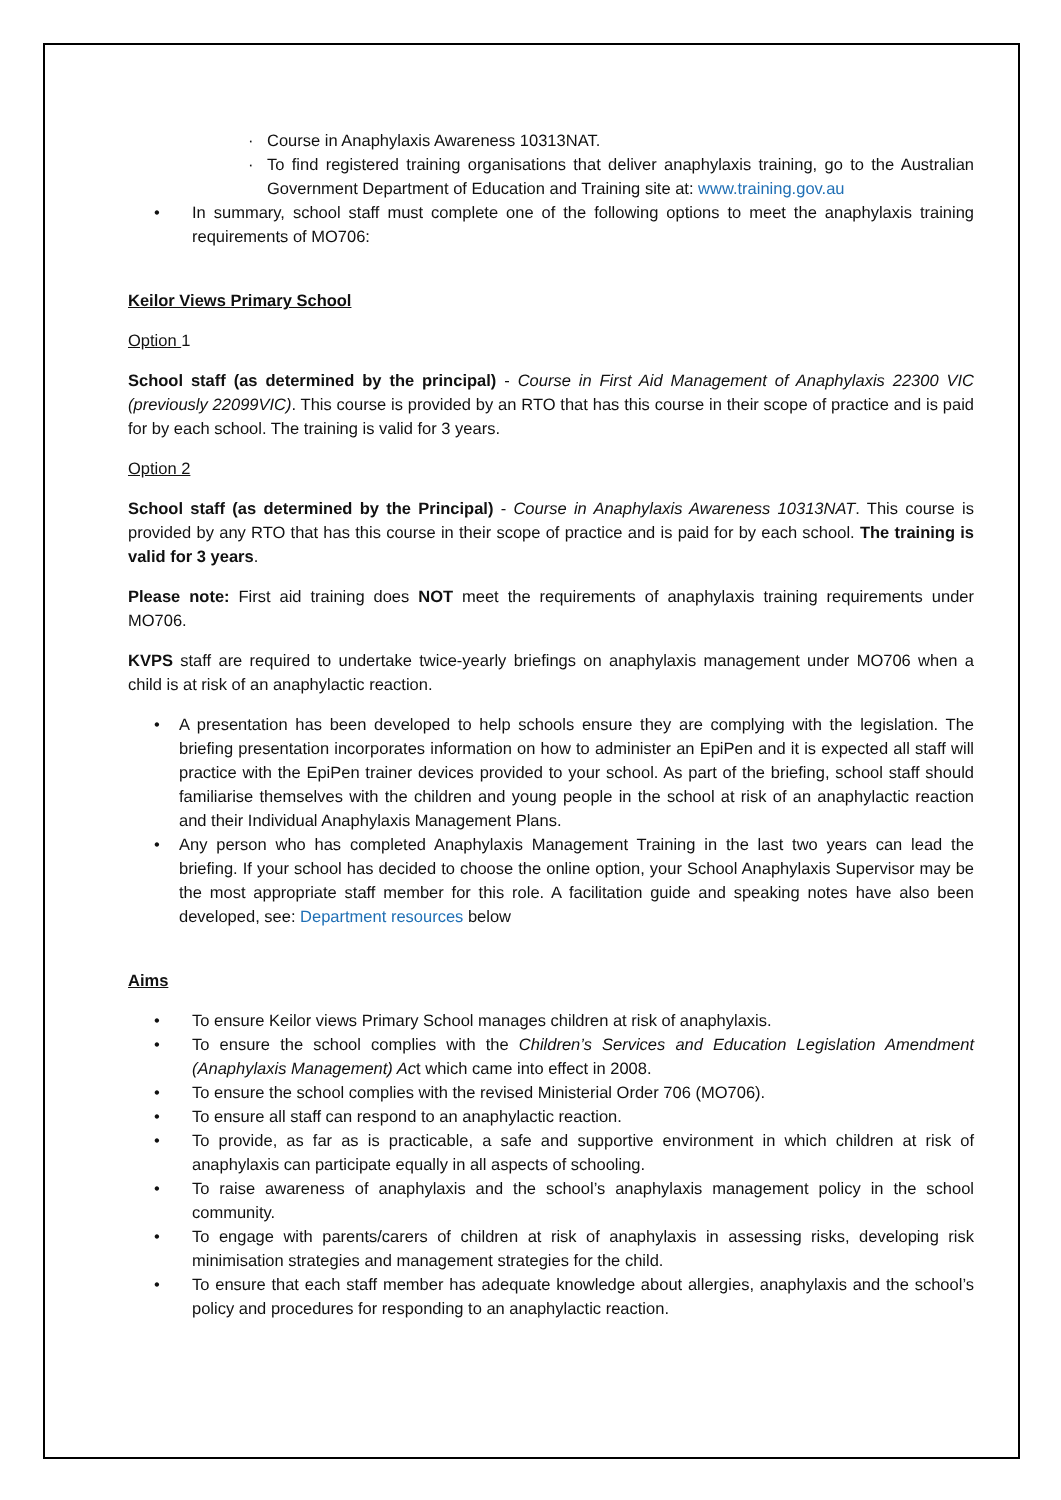· Course in Anaphylaxis Awareness 10313NAT.
· To find registered training organisations that deliver anaphylaxis training, go to the Australian Government Department of Education and Training site at: www.training.gov.au
• In summary, school staff must complete one of the following options to meet the anaphylaxis training requirements of MO706:
Keilor Views Primary School
Option 1
School staff (as determined by the principal) - Course in First Aid Management of Anaphylaxis 22300 VIC (previously 22099VIC). This course is provided by an RTO that has this course in their scope of practice and is paid for by each school. The training is valid for 3 years.
Option 2
School staff (as determined by the Principal) - Course in Anaphylaxis Awareness 10313NAT. This course is provided by any RTO that has this course in their scope of practice and is paid for by each school. The training is valid for 3 years.
Please note: First aid training does NOT meet the requirements of anaphylaxis training requirements under MO706.
KVPS staff are required to undertake twice-yearly briefings on anaphylaxis management under MO706 when a child is at risk of an anaphylactic reaction.
• A presentation has been developed to help schools ensure they are complying with the legislation. The briefing presentation incorporates information on how to administer an EpiPen and it is expected all staff will practice with the EpiPen trainer devices provided to your school. As part of the briefing, school staff should familiarise themselves with the children and young people in the school at risk of an anaphylactic reaction and their Individual Anaphylaxis Management Plans.
• Any person who has completed Anaphylaxis Management Training in the last two years can lead the briefing. If your school has decided to choose the online option, your School Anaphylaxis Supervisor may be the most appropriate staff member for this role. A facilitation guide and speaking notes have also been developed, see: Department resources below
Aims
• To ensure Keilor views Primary School manages children at risk of anaphylaxis.
• To ensure the school complies with the Children’s Services and Education Legislation Amendment (Anaphylaxis Management) Act which came into effect in 2008.
• To ensure the school complies with the revised Ministerial Order 706 (MO706).
• To ensure all staff can respond to an anaphylactic reaction.
• To provide, as far as is practicable, a safe and supportive environment in which children at risk of anaphylaxis can participate equally in all aspects of schooling.
• To raise awareness of anaphylaxis and the school’s anaphylaxis management policy in the school community.
• To engage with parents/carers of children at risk of anaphylaxis in assessing risks, developing risk minimisation strategies and management strategies for the child.
• To ensure that each staff member has adequate knowledge about allergies, anaphylaxis and the school’s policy and procedures for responding to an anaphylactic reaction.